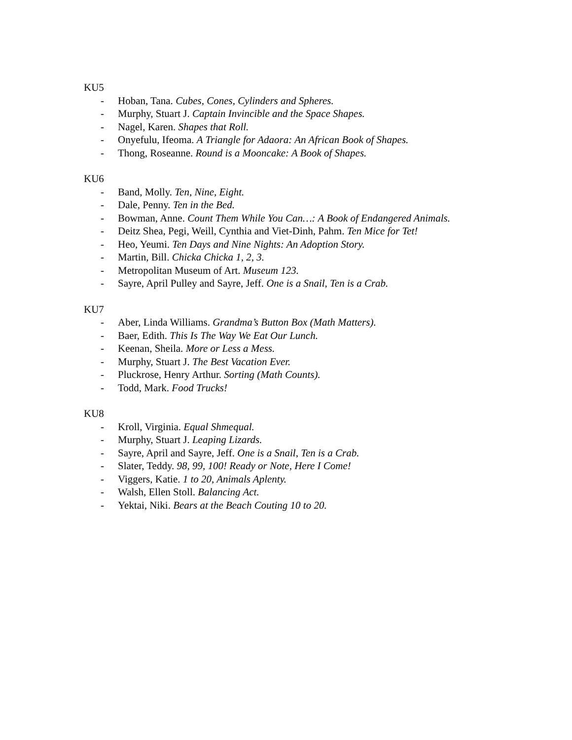KU5
- Hoban, Tana. Cubes, Cones, Cylinders and Spheres.
- Murphy, Stuart J. Captain Invincible and the Space Shapes.
- Nagel, Karen. Shapes that Roll.
- Onyefulu, Ifeoma. A Triangle for Adaora: An African Book of Shapes.
- Thong, Roseanne. Round is a Mooncake: A Book of Shapes.
KU6
- Band, Molly. Ten, Nine, Eight.
- Dale, Penny. Ten in the Bed.
- Bowman, Anne. Count Them While You Can…: A Book of Endangered Animals.
- Deitz Shea, Pegi, Weill, Cynthia and Viet-Dinh, Pahm. Ten Mice for Tet!
- Heo, Yeumi. Ten Days and Nine Nights: An Adoption Story.
- Martin, Bill. Chicka Chicka 1, 2, 3.
- Metropolitan Museum of Art. Museum 123.
- Sayre, April Pulley and Sayre, Jeff. One is a Snail, Ten is a Crab.
KU7
- Aber, Linda Williams. Grandma’s Button Box (Math Matters).
- Baer, Edith. This Is The Way We Eat Our Lunch.
- Keenan, Sheila. More or Less a Mess.
- Murphy, Stuart J. The Best Vacation Ever.
- Pluckrose, Henry Arthur. Sorting (Math Counts).
- Todd, Mark. Food Trucks!
KU8
- Kroll, Virginia. Equal Shmequal.
- Murphy, Stuart J. Leaping Lizards.
- Sayre, April and Sayre, Jeff. One is a Snail, Ten is a Crab.
- Slater, Teddy. 98, 99, 100! Ready or Note, Here I Come!
- Viggers, Katie. 1 to 20, Animals Aplenty.
- Walsh, Ellen Stoll. Balancing Act.
- Yektai, Niki. Bears at the Beach Couting 10 to 20.